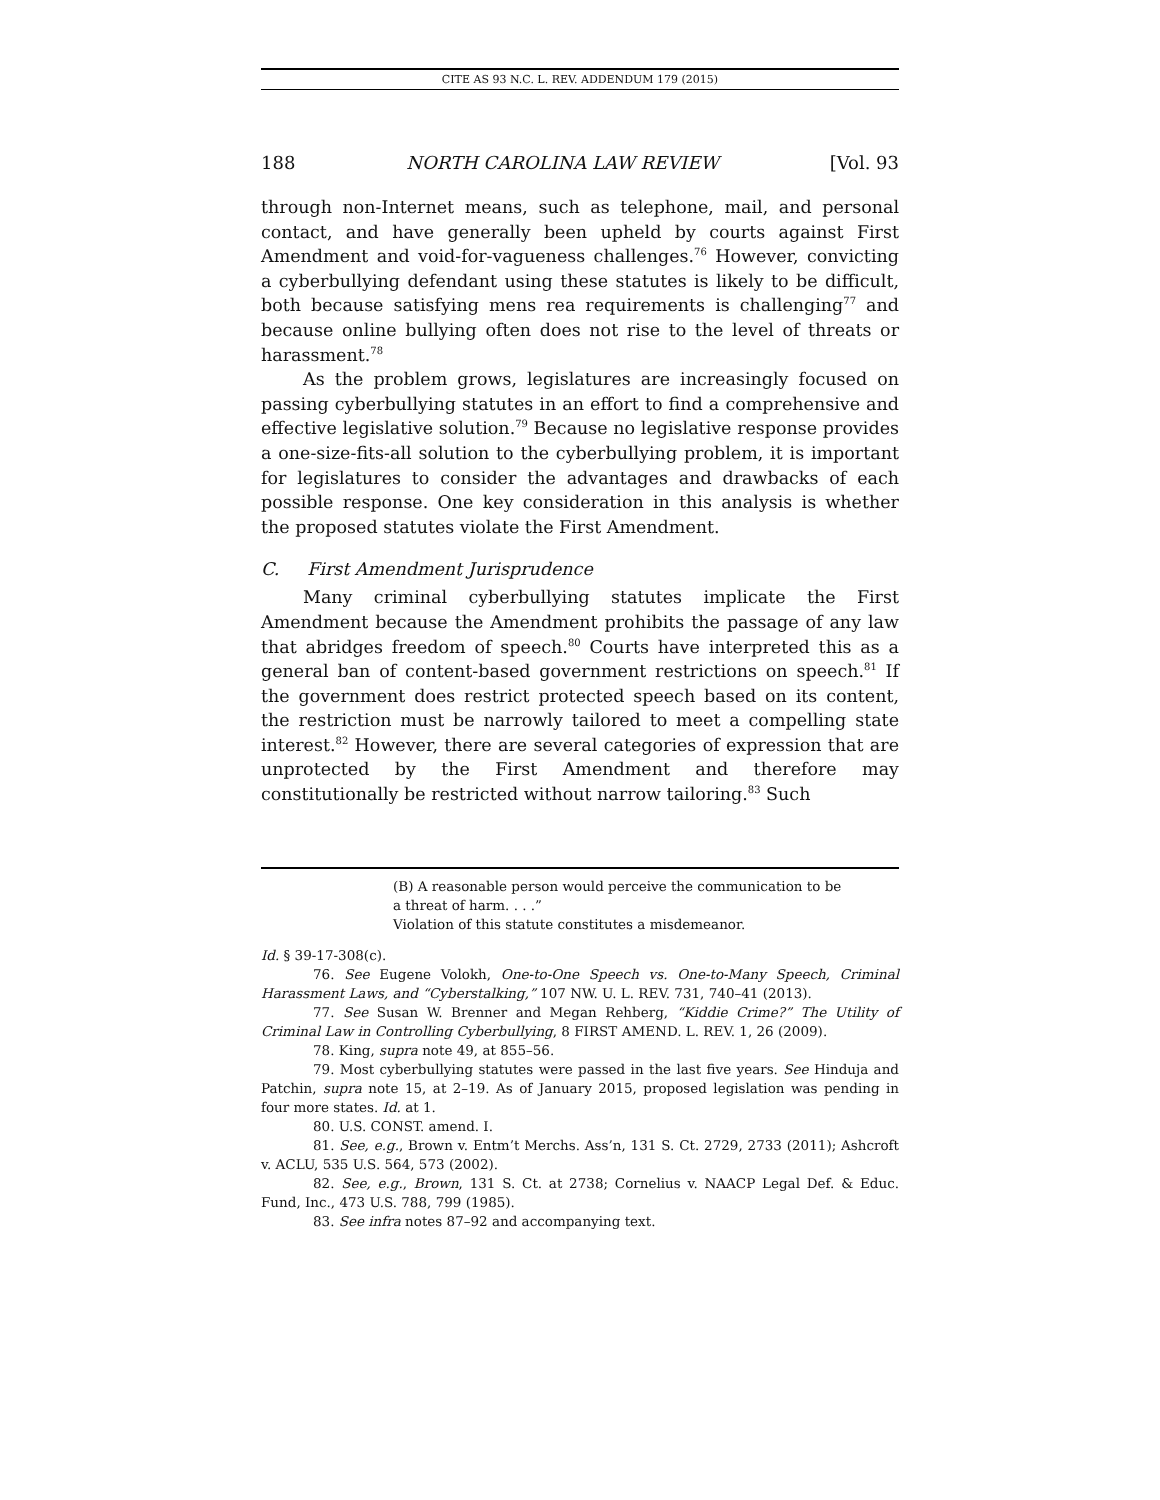CITE AS 93 N.C. L. REV. ADDENDUM 179 (2015)
188 NORTH CAROLINA LAW REVIEW [Vol. 93
through non-Internet means, such as telephone, mail, and personal contact, and have generally been upheld by courts against First Amendment and void-for-vagueness challenges.<sup>76</sup> However, convicting a cyberbullying defendant using these statutes is likely to be difficult, both because satisfying mens rea requirements is challenging<sup>77</sup> and because online bullying often does not rise to the level of threats or harassment.<sup>78</sup>
As the problem grows, legislatures are increasingly focused on passing cyberbullying statutes in an effort to find a comprehensive and effective legislative solution.<sup>79</sup> Because no legislative response provides a one-size-fits-all solution to the cyberbullying problem, it is important for legislatures to consider the advantages and drawbacks of each possible response. One key consideration in this analysis is whether the proposed statutes violate the First Amendment.
C. First Amendment Jurisprudence
Many criminal cyberbullying statutes implicate the First Amendment because the Amendment prohibits the passage of any law that abridges freedom of speech.<sup>80</sup> Courts have interpreted this as a general ban of content-based government restrictions on speech.<sup>81</sup> If the government does restrict protected speech based on its content, the restriction must be narrowly tailored to meet a compelling state interest.<sup>82</sup> However, there are several categories of expression that are unprotected by the First Amendment and therefore may constitutionally be restricted without narrow tailoring.<sup>83</sup> Such
(B) A reasonable person would perceive the communication to be
a threat of harm. . . .”
Violation of this statute constitutes a misdemeanor.
Id. § 39-17-308(c).
76. See Eugene Volokh, One-to-One Speech vs. One-to-Many Speech, Criminal Harassment Laws, and “Cyberstalking,” 107 NW. U. L. REV. 731, 740–41 (2013).
77. See Susan W. Brenner and Megan Rehberg, “Kiddie Crime?” The Utility of Criminal Law in Controlling Cyberbullying, 8 FIRST AMEND. L. REV. 1, 26 (2009).
78. King, supra note 49, at 855–56.
79. Most cyberbullying statutes were passed in the last five years. See Hinduja and Patchin, supra note 15, at 2–19. As of January 2015, proposed legislation was pending in four more states. Id. at 1.
80. U.S. CONST. amend. I.
81. See, e.g., Brown v. Entm’t Merchs. Ass’n, 131 S. Ct. 2729, 2733 (2011); Ashcroft v. ACLU, 535 U.S. 564, 573 (2002).
82. See, e.g., Brown, 131 S. Ct. at 2738; Cornelius v. NAACP Legal Def. & Educ. Fund, Inc., 473 U.S. 788, 799 (1985).
83. See infra notes 87–92 and accompanying text.